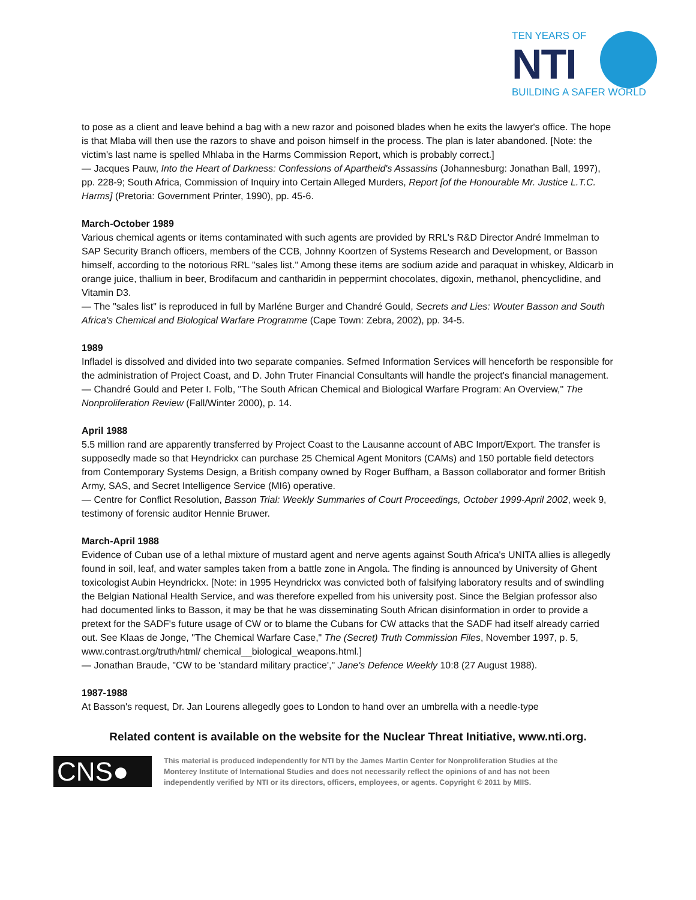TEN YEARS OF
NTI
BUILDING A SAFER WORLD
to pose as a client and leave behind a bag with a new razor and poisoned blades when he exits the lawyer's office. The hope is that Mlaba will then use the razors to shave and poison himself in the process. The plan is later abandoned. [Note: the victim's last name is spelled Mhlaba in the Harms Commission Report, which is probably correct.]
— Jacques Pauw, Into the Heart of Darkness: Confessions of Apartheid's Assassins (Johannesburg: Jonathan Ball, 1997), pp. 228-9; South Africa, Commission of Inquiry into Certain Alleged Murders, Report [of the Honourable Mr. Justice L.T.C. Harms] (Pretoria: Government Printer, 1990), pp. 45-6.
March-October 1989
Various chemical agents or items contaminated with such agents are provided by RRL's R&D Director André Immelman to SAP Security Branch officers, members of the CCB, Johnny Koortzen of Systems Research and Development, or Basson himself, according to the notorious RRL "sales list." Among these items are sodium azide and paraquat in whiskey, Aldicarb in orange juice, thallium in beer, Brodifacum and cantharidin in peppermint chocolates, digoxin, methanol, phencyclidine, and Vitamin D3.
— The "sales list" is reproduced in full by Marléne Burger and Chandré Gould, Secrets and Lies: Wouter Basson and South Africa's Chemical and Biological Warfare Programme (Cape Town: Zebra, 2002), pp. 34-5.
1989
Infladel is dissolved and divided into two separate companies. Sefmed Information Services will henceforth be responsible for the administration of Project Coast, and D. John Truter Financial Consultants will handle the project's financial management.
— Chandré Gould and Peter I. Folb, "The South African Chemical and Biological Warfare Program: An Overview," The Nonproliferation Review (Fall/Winter 2000), p. 14.
April 1988
5.5 million rand are apparently transferred by Project Coast to the Lausanne account of ABC Import/Export. The transfer is supposedly made so that Heyndrickx can purchase 25 Chemical Agent Monitors (CAMs) and 150 portable field detectors from Contemporary Systems Design, a British company owned by Roger Buffham, a Basson collaborator and former British Army, SAS, and Secret Intelligence Service (MI6) operative.
— Centre for Conflict Resolution, Basson Trial: Weekly Summaries of Court Proceedings, October 1999-April 2002, week 9, testimony of forensic auditor Hennie Bruwer.
March-April 1988
Evidence of Cuban use of a lethal mixture of mustard agent and nerve agents against South Africa's UNITA allies is allegedly found in soil, leaf, and water samples taken from a battle zone in Angola. The finding is announced by University of Ghent toxicologist Aubin Heyndrickx. [Note: in 1995 Heyndrickx was convicted both of falsifying laboratory results and of swindling the Belgian National Health Service, and was therefore expelled from his university post. Since the Belgian professor also had documented links to Basson, it may be that he was disseminating South African disinformation in order to provide a pretext for the SADF's future usage of CW or to blame the Cubans for CW attacks that the SADF had itself already carried out. See Klaas de Jonge, "The Chemical Warfare Case," The (Secret) Truth Commission Files, November 1997, p. 5, www.contrast.org/truth/html/ chemical__biological_weapons.html.]
— Jonathan Braude, "CW to be 'standard military practice'," Jane's Defence Weekly 10:8 (27 August 1988).
1987-1988
At Basson's request, Dr. Jan Lourens allegedly goes to London to hand over an umbrella with a needle-type
Related content is available on the website for the Nuclear Threat Initiative, www.nti.org.
CNS●
This material is produced independently for NTI by the James Martin Center for Nonproliferation Studies at the Monterey Institute of International Studies and does not necessarily reflect the opinions of and has not been independently verified by NTI or its directors, officers, employees, or agents. Copyright © 2011 by MIIS.